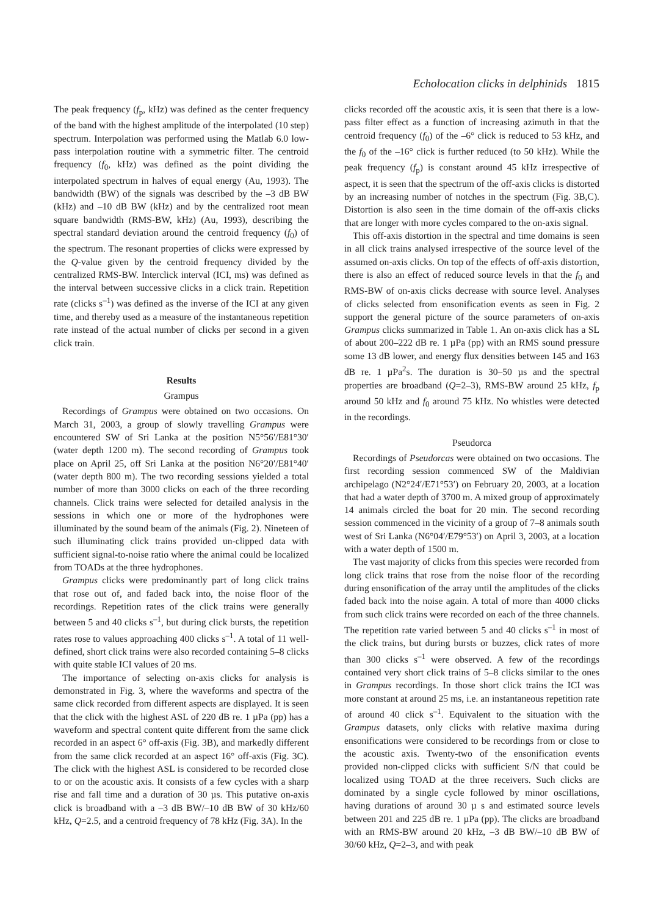Echolocation clicks in delphinids 1815
The peak frequency (f<sub>p</sub>, kHz) was defined as the center frequency of the band with the highest amplitude of the interpolated (10 step) spectrum. Interpolation was performed using the Matlab 6.0 low-pass interpolation routine with a symmetric filter. The centroid frequency (f<sub>0</sub>, kHz) was defined as the point dividing the interpolated spectrum in halves of equal energy (Au, 1993). The bandwidth (BW) of the signals was described by the –3 dB BW (kHz) and –10 dB BW (kHz) and by the centralized root mean square bandwidth (RMS-BW, kHz) (Au, 1993), describing the spectral standard deviation around the centroid frequency (f<sub>0</sub>) of the spectrum. The resonant properties of clicks were expressed by the Q-value given by the centroid frequency divided by the centralized RMS-BW. Interclick interval (ICI, ms) was defined as the interval between successive clicks in a click train. Repetition rate (clicks s<sup>–1</sup>) was defined as the inverse of the ICI at any given time, and thereby used as a measure of the instantaneous repetition rate instead of the actual number of clicks per second in a given click train.
Results
Grampus
Recordings of Grampus were obtained on two occasions. On March 31, 2003, a group of slowly travelling Grampus were encountered SW of Sri Lanka at the position N5°56′/E81°30′ (water depth 1200 m). The second recording of Grampus took place on April 25, off Sri Lanka at the position N6°20′/E81°40′ (water depth 800 m). The two recording sessions yielded a total number of more than 3000 clicks on each of the three recording channels. Click trains were selected for detailed analysis in the sessions in which one or more of the hydrophones were illuminated by the sound beam of the animals (Fig. 2). Nineteen of such illuminating click trains provided un-clipped data with sufficient signal-to-noise ratio where the animal could be localized from TOADs at the three hydrophones.
Grampus clicks were predominantly part of long click trains that rose out of, and faded back into, the noise floor of the recordings. Repetition rates of the click trains were generally between 5 and 40 clicks s<sup>–1</sup>, but during click bursts, the repetition rates rose to values approaching 400 clicks s<sup>–1</sup>. A total of 11 well-defined, short click trains were also recorded containing 5–8 clicks with quite stable ICI values of 20 ms.
The importance of selecting on-axis clicks for analysis is demonstrated in Fig. 3, where the waveforms and spectra of the same click recorded from different aspects are displayed. It is seen that the click with the highest ASL of 220 dB re. 1 µPa (pp) has a waveform and spectral content quite different from the same click recorded in an aspect 6° off-axis (Fig. 3B), and markedly different from the same click recorded at an aspect 16° off-axis (Fig. 3C). The click with the highest ASL is considered to be recorded close to or on the acoustic axis. It consists of a few cycles with a sharp rise and fall time and a duration of 30 µs. This putative on-axis click is broadband with a –3 dB BW/–10 dB BW of 30 kHz/60 kHz, Q=2.5, and a centroid frequency of 78 kHz (Fig. 3A). In the
clicks recorded off the acoustic axis, it is seen that there is a low-pass filter effect as a function of increasing azimuth in that the centroid frequency (f<sub>0</sub>) of the –6° click is reduced to 53 kHz, and the f<sub>0</sub> of the –16° click is further reduced (to 50 kHz). While the peak frequency (f<sub>p</sub>) is constant around 45 kHz irrespective of aspect, it is seen that the spectrum of the off-axis clicks is distorted by an increasing number of notches in the spectrum (Fig. 3B,C). Distortion is also seen in the time domain of the off-axis clicks that are longer with more cycles compared to the on-axis signal.
This off-axis distortion in the spectral and time domains is seen in all click trains analysed irrespective of the source level of the assumed on-axis clicks. On top of the effects of off-axis distortion, there is also an effect of reduced source levels in that the f<sub>0</sub> and RMS-BW of on-axis clicks decrease with source level. Analyses of clicks selected from ensonification events as seen in Fig. 2 support the general picture of the source parameters of on-axis Grampus clicks summarized in Table 1. An on-axis click has a SL of about 200–222 dB re. 1 µPa (pp) with an RMS sound pressure some 13 dB lower, and energy flux densities between 145 and 163 dB re. 1 µPa<sup>2</sup>s. The duration is 30–50 µs and the spectral properties are broadband (Q=2–3), RMS-BW around 25 kHz, f<sub>p</sub> around 50 kHz and f<sub>0</sub> around 75 kHz. No whistles were detected in the recordings.
Pseudorca
Recordings of Pseudorcas were obtained on two occasions. The first recording session commenced SW of the Maldivian archipelago (N2°24′/E71°53′) on February 20, 2003, at a location that had a water depth of 3700 m. A mixed group of approximately 14 animals circled the boat for 20 min. The second recording session commenced in the vicinity of a group of 7–8 animals south west of Sri Lanka (N6°04′/E79°53′) on April 3, 2003, at a location with a water depth of 1500 m.
The vast majority of clicks from this species were recorded from long click trains that rose from the noise floor of the recording during ensonification of the array until the amplitudes of the clicks faded back into the noise again. A total of more than 4000 clicks from such click trains were recorded on each of the three channels. The repetition rate varied between 5 and 40 clicks s<sup>–1</sup> in most of the click trains, but during bursts or buzzes, click rates of more than 300 clicks s<sup>–1</sup> were observed. A few of the recordings contained very short click trains of 5–8 clicks similar to the ones in Grampus recordings. In those short click trains the ICI was more constant at around 25 ms, i.e. an instantaneous repetition rate of around 40 click s<sup>–1</sup>. Equivalent to the situation with the Grampus datasets, only clicks with relative maxima during ensonifications were considered to be recordings from or close to the acoustic axis. Twenty-two of the ensonification events provided non-clipped clicks with sufficient S/N that could be localized using TOAD at the three receivers. Such clicks are dominated by a single cycle followed by minor oscillations, having durations of around 30 µ s and estimated source levels between 201 and 225 dB re. 1 µPa (pp). The clicks are broadband with an RMS-BW around 20 kHz, –3 dB BW/–10 dB BW of 30/60 kHz, Q=2–3, and with peak